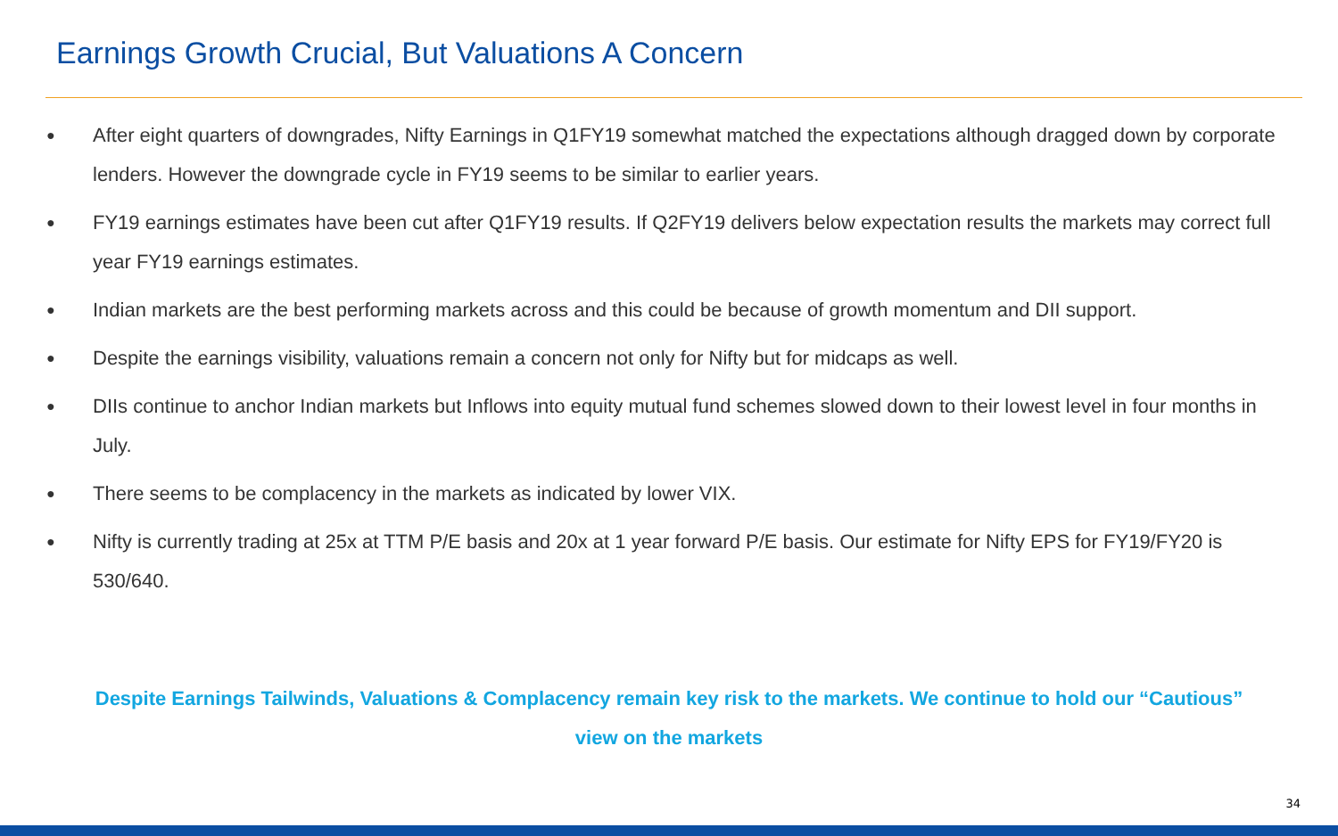Earnings Growth Crucial, But Valuations A Concern
● After eight quarters of downgrades, Nifty Earnings in Q1FY19 somewhat matched the expectations although dragged down by corporate lenders. However the downgrade cycle in FY19 seems to be similar to earlier years.
● FY19 earnings estimates have been cut after Q1FY19 results. If Q2FY19 delivers below expectation results the markets may correct full year FY19 earnings estimates.
● Indian markets are the best performing markets across and this could be because of growth momentum and DII support.
● Despite the earnings visibility, valuations remain a concern not only for Nifty but for midcaps as well.
● DIIs continue to anchor Indian markets but Inflows into equity mutual fund schemes slowed down to their lowest level in four months in July.
● There seems to be complacency in the markets as indicated by lower VIX.
● Nifty is currently trading at 25x at TTM P/E basis and 20x at 1 year forward P/E basis. Our estimate for Nifty EPS for FY19/FY20 is 530/640.
Despite Earnings Tailwinds, Valuations & Complacency remain key risk to the markets. We continue to hold our “Cautious” view on the markets
34